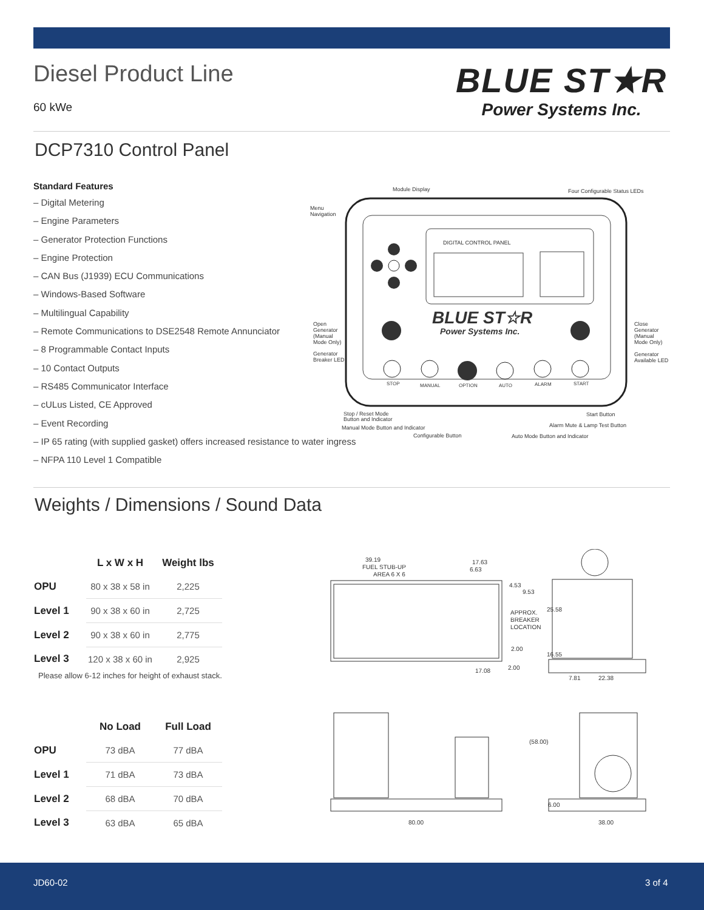Diesel Product Line
60 kWe
BLUE ST★R
Power Systems Inc.
DCP7310 Control Panel
Standard Features
– Digital Metering
– Engine Parameters
– Generator Protection Functions
– Engine Protection
– CAN Bus (J1939) ECU Communications
– Windows-Based Software
– Multilingual Capability
– Remote Communications to DSE2548 Remote Annunciator
– 8 Programmable Contact Inputs
– 10 Contact Outputs
– RS485 Communicator Interface
– cULus Listed, CE Approved
– Event Recording
– IP 65 rating (with supplied gasket) offers increased resistance to water ingress
– NFPA 110 Level 1 Compatible
DIGITAL CONTROL PANEL
Module Display
Four Configurable Status LEDs
Menu
Navigation
BLUE ST☆R
Power Systems Inc.
STOP
MANUAL
OPTION
AUTO
ALARM
START
Open
Generator
(Manual
Mode Only)
Generator
Breaker LED
Close
Generator
(Manual
Mode Only)
Generator
Available LED
Stop / Reset Mode
Button and Indicator
Manual Mode Button and Indicator
Configurable Button
Auto Mode Button and Indicator
Alarm Mute & Lamp Test Button
Start Button
Weights / Dimensions / Sound Data
| | L x W x H | Weight lbs |
| --- | --- | --- |
| OPU | 80 x 38 x 58 in | 2,225 |
| Level 1 | 90 x 38 x 60 in | 2,725 |
| Level 2 | 90 x 38 x 60 in | 2,775 |
| Level 3 | 120 x 38 x 60 in | 2,925 |
Please allow 6-12 inches for height of exhaust stack.
| | No Load | Full Load |
| --- | --- | --- |
| OPU | 73 dBA | 77 dBA |
| Level 1 | 71 dBA | 73 dBA |
| Level 2 | 68 dBA | 70 dBA |
| Level 3 | 63 dBA | 65 dBA |
39.19
FUEL STUB-UP
AREA 6 X 6
17.63
6.63
4.53
9.53
APPROX.
BREAKER
LOCATION
25.58
16.55
2.00
2.00
17.08
7.81
22.38
(58.00)
6.00
80.00
38.00
JD60-02 3 of 4